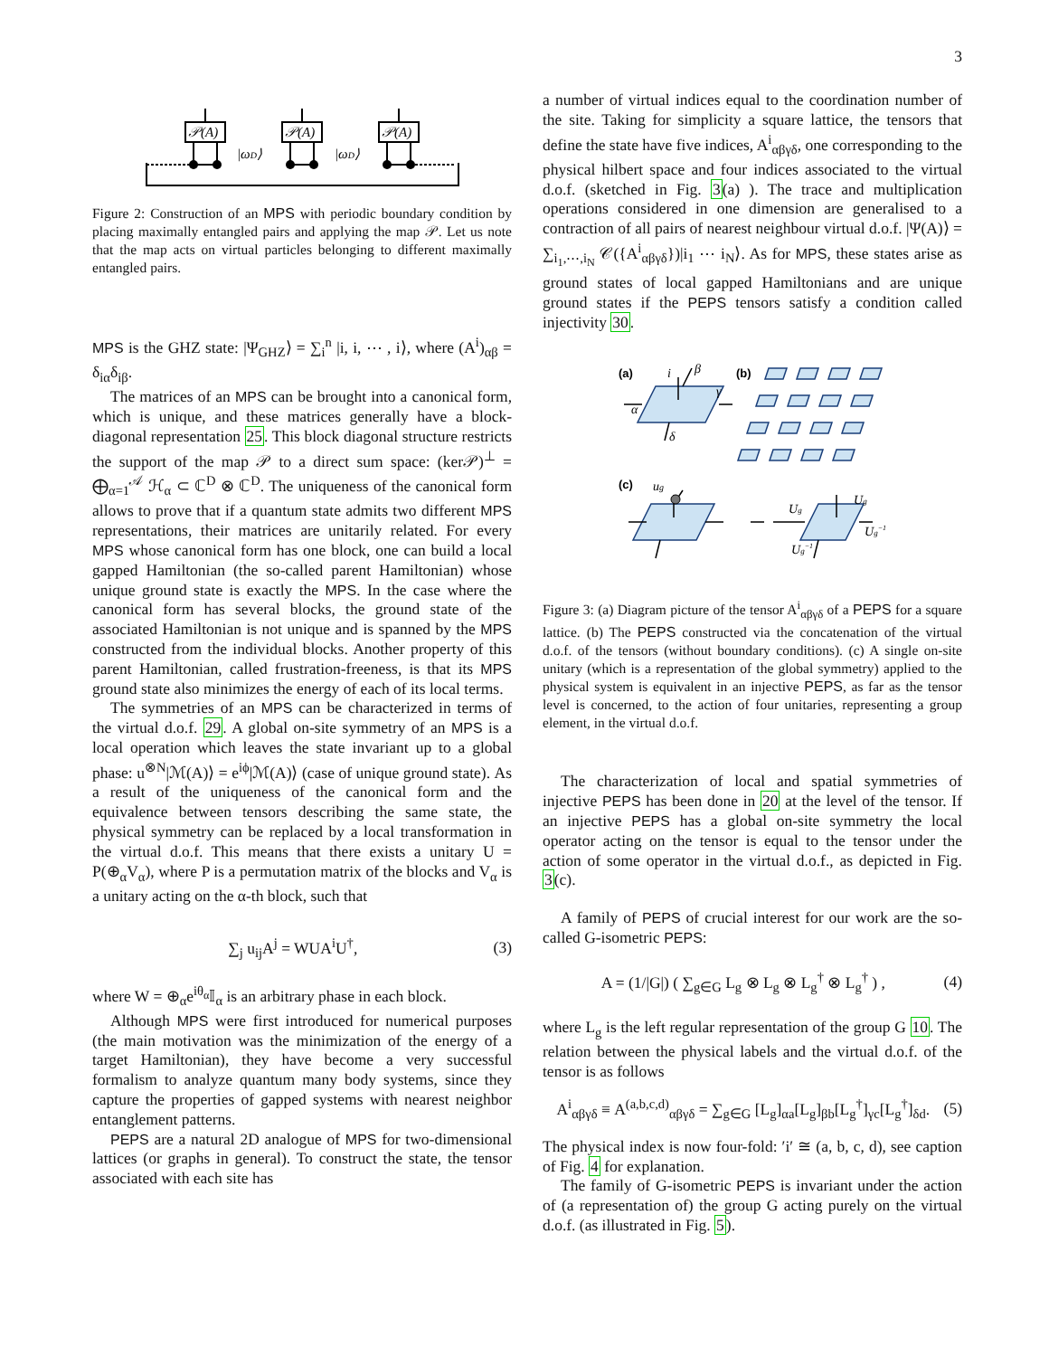3
𝒫(A)
𝒫(A)
𝒫(A)
|ωD⟩
|ωD⟩
Figure 2: Construction of an MPS with periodic boundary condition by placing maximally entangled pairs and applying the map 𝒫. Let us note that the map acts on virtual particles belonging to different maximally entangled pairs.
MPS is the GHZ state: |Ψ<sub>GHZ</sub>⟩ = ∑<sub>i</sub><sup>n</sup> |i, i, ⋯ , i⟩, where (A<sup>i</sup>)<sub>αβ</sub> = δ<sub>iα</sub>δ<sub>iβ</sub>.
The matrices of an MPS can be brought into a canonical form, which is unique, and these matrices generally have a block-diagonal representation 25. This block diagonal structure restricts the support of the map 𝒫 to a direct sum space: (ker𝒫)<sup>⊥</sup> = ⨁<sub>α=1</sub><sup>𝒜</sup> ℋ<sub>α</sub> ⊂ ℂ<sup>D</sup> ⊗ ℂ<sup>D</sup>. The uniqueness of the canonical form allows to prove that if a quantum state admits two different MPS representations, their matrices are unitarily related. For every MPS whose canonical form has one block, one can build a local gapped Hamiltonian (the so-called parent Hamiltonian) whose unique ground state is exactly the MPS. In the case where the canonical form has several blocks, the ground state of the associated Hamiltonian is not unique and is spanned by the MPS constructed from the individual blocks. Another property of this parent Hamiltonian, called frustration-freeness, is that its MPS ground state also minimizes the energy of each of its local terms.
The symmetries of an MPS can be characterized in terms of the virtual d.o.f. 29. A global on-site symmetry of an MPS is a local operation which leaves the state invariant up to a global phase: u<sup>⊗N</sup>|ℳ(A)⟩ = e<sup>iϕ</sup>|ℳ(A)⟩ (case of unique ground state). As a result of the uniqueness of the canonical form and the equivalence between tensors describing the same state, the physical symmetry can be replaced by a local transformation in the virtual d.o.f. This means that there exists a unitary U = P(⊕<sub>α</sub>V<sub>α</sub>), where P is a permutation matrix of the blocks and V<sub>α</sub> is a unitary acting on the α-th block, such that
∑<sub>j</sub> u<sub>ij</sub>A<sup>j</sup> = WUA<sup>i</sup>U<sup>†</sup>, (3)
where W = ⊕<sub>α</sub>e<sup>iθ<sub>α</sub></sup>𝕀<sub>α</sub> is an arbitrary phase in each block.
Although MPS were first introduced for numerical purposes (the main motivation was the minimization of the energy of a target Hamiltonian), they have become a very successful formalism to analyze quantum many body systems, since they capture the properties of gapped systems with nearest neighbor entanglement patterns.
PEPS are a natural 2D analogue of MPS for two-dimensional lattices (or graphs in general). To construct the state, the tensor associated with each site has
a number of virtual indices equal to the coordination number of the site. Taking for simplicity a square lattice, the tensors that define the state have five indices, A<sup>i</sup><sub>αβγδ</sub>, one corresponding to the physical hilbert space and four indices associated to the virtual d.o.f. (sketched in Fig. 3(a) ). The trace and multiplication operations considered in one dimension are generalised to a contraction of all pairs of nearest neighbour virtual d.o.f. |Ψ(A)⟩ = ∑<sub>i<sub>1</sub>,⋯,i<sub>N</sub></sub> 𝒞({A<sup>i</sup><sub>αβγδ</sub>})|i<sub>1</sub> ⋯ i<sub>N</sub>⟩. As for MPS, these states arise as ground states of local gapped Hamiltonians and are unique ground states if the PEPS tensors satisfy a condition called injectivity 30.
α
i
β
γ
δ
ug
Ug
Ug
Ug−1
Ug−1
(a)
(b)
(c)
Figure 3: (a) Diagram picture of the tensor A<sup>i</sup><sub>αβγδ</sub> of a PEPS for a square lattice. (b) The PEPS constructed via the concatenation of the virtual d.o.f. of the tensors (without boundary conditions). (c) A single on-site unitary (which is a representation of the global symmetry) applied to the physical system is equivalent in an injective PEPS, as far as the tensor level is concerned, to the action of four unitaries, representing a group element, in the virtual d.o.f.
The characterization of local and spatial symmetries of injective PEPS has been done in 20 at the level of the tensor. If an injective PEPS has a global on-site symmetry the local operator acting on the tensor is equal to the tensor under the action of some operator in the virtual d.o.f., as depicted in Fig. 3(c).
A family of PEPS of crucial interest for our work are the so-called G-isometric PEPS:
A = (1/|G|) ( ∑<sub>g∈G</sub> L<sub>g</sub> ⊗ L<sub>g</sub> ⊗ L<sub>g</sub><sup>†</sup> ⊗ L<sub>g</sub><sup>†</sup> ) , (4)
where L<sub>g</sub> is the left regular representation of the group G 10. The relation between the physical labels and the virtual d.o.f. of the tensor is as follows
A<sup>i</sup><sub>αβγδ</sub> ≡ A<sup>(a,b,c,d)</sup><sub>αβγδ</sub> = ∑<sub>g∈G</sub> [L<sub>g</sub>]<sub>αa</sub>[L<sub>g</sub>]<sub>βb</sub>[L<sub>g</sub><sup>†</sup>]<sub>γc</sub>[L<sub>g</sub><sup>†</sup>]<sub>δd</sub>. (5)
The physical index is now four-fold: ′i′ ≅ (a, b, c, d), see caption of Fig. 4 for explanation.
The family of G-isometric PEPS is invariant under the action of (a representation of) the group G acting purely on the virtual d.o.f. (as illustrated in Fig. 5).